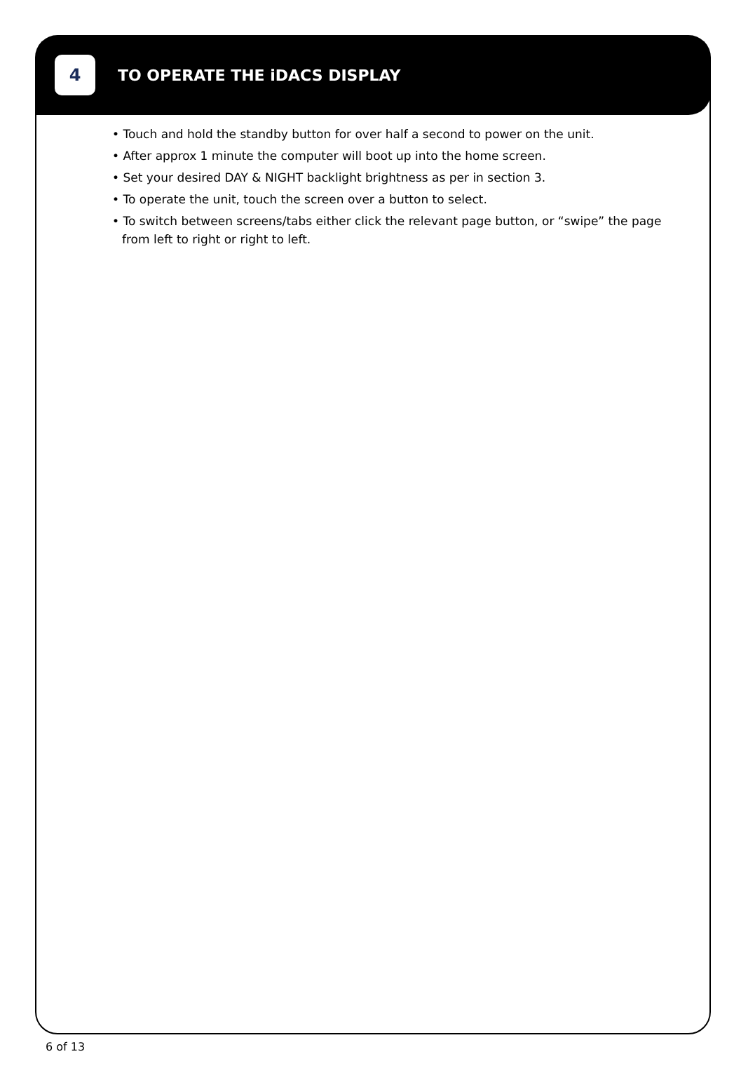4
TO OPERATE THE iDACS DISPLAY
• Touch and hold the standby button for over half a second to power on the unit.
• After approx 1 minute the computer will boot up into the home screen.
• Set your desired DAY & NIGHT backlight brightness as per in section 3.
• To operate the unit, touch the screen over a button to select.
• To switch between screens/tabs either click the relevant page button, or “swipe” the page from left to right or right to left.
6 of 13